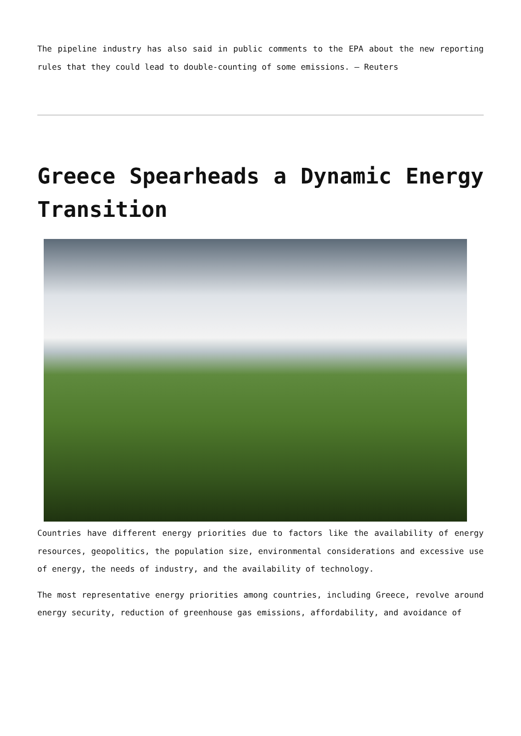The pipeline industry has also said in public comments to the EPA about the new reporting rules that they could lead to double-counting of some emissions. – Reuters
Greece Spearheads a Dynamic Energy Transition
Countries have different energy priorities due to factors like the availability of energy resources, geopolitics, the population size, environmental considerations and excessive use of energy, the needs of industry, and the availability of technology.
The most representative energy priorities among countries, including Greece, revolve around energy security, reduction of greenhouse gas emissions, affordability, and avoidance of